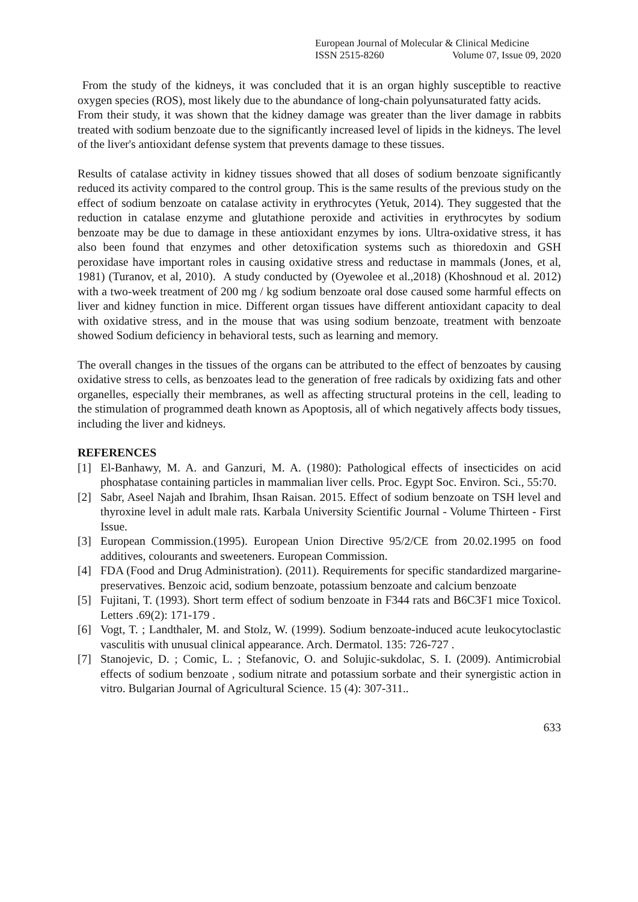European Journal of Molecular & Clinical Medicine
ISSN 2515-8260 Volume 07, Issue 09, 2020
From the study of the kidneys, it was concluded that it is an organ highly susceptible to reactive oxygen species (ROS), most likely due to the abundance of long-chain polyunsaturated fatty acids.
From their study, it was shown that the kidney damage was greater than the liver damage in rabbits treated with sodium benzoate due to the significantly increased level of lipids in the kidneys. The level of the liver's antioxidant defense system that prevents damage to these tissues.
Results of catalase activity in kidney tissues showed that all doses of sodium benzoate significantly reduced its activity compared to the control group. This is the same results of the previous study on the effect of sodium benzoate on catalase activity in erythrocytes (Yetuk, 2014). They suggested that the reduction in catalase enzyme and glutathione peroxide and activities in erythrocytes by sodium benzoate may be due to damage in these antioxidant enzymes by ions. Ultra-oxidative stress, it has also been found that enzymes and other detoxification systems such as thioredoxin and GSH peroxidase have important roles in causing oxidative stress and reductase in mammals (Jones, et al, 1981) (Turanov, et al, 2010). A study conducted by (Oyewolee et al.,2018) (Khoshnoud et al. 2012) with a two-week treatment of 200 mg / kg sodium benzoate oral dose caused some harmful effects on liver and kidney function in mice. Different organ tissues have different antioxidant capacity to deal with oxidative stress, and in the mouse that was using sodium benzoate, treatment with benzoate showed Sodium deficiency in behavioral tests, such as learning and memory.
The overall changes in the tissues of the organs can be attributed to the effect of benzoates by causing oxidative stress to cells, as benzoates lead to the generation of free radicals by oxidizing fats and other organelles, especially their membranes, as well as affecting structural proteins in the cell, leading to the stimulation of programmed death known as Apoptosis, all of which negatively affects body tissues, including the liver and kidneys.
REFERENCES
[1] El-Banhawy, M. A. and Ganzuri, M. A. (1980): Pathological effects of insecticides on acid phosphatase containing particles in mammalian liver cells. Proc. Egypt Soc. Environ. Sci., 55:70.
[2] Sabr, Aseel Najah and Ibrahim, Ihsan Raisan. 2015. Effect of sodium benzoate on TSH level and thyroxine level in adult male rats. Karbala University Scientific Journal - Volume Thirteen - First Issue.
[3] European Commission.(1995). European Union Directive 95/2/CE from 20.02.1995 on food additives, colourants and sweeteners. European Commission.
[4] FDA (Food and Drug Administration). (2011). Requirements for specific standardized margarine-preservatives. Benzoic acid, sodium benzoate, potassium benzoate and calcium benzoate
[5] Fujitani, T. (1993). Short term effect of sodium benzoate in F344 rats and B6C3F1 mice Toxicol. Letters .69(2): 171-179 .
[6] Vogt, T. ; Landthaler, M. and Stolz, W. (1999). Sodium benzoate-induced acute leukocytoclastic vasculitis with unusual clinical appearance. Arch. Dermatol. 135: 726-727 .
[7] Stanojevic, D. ; Comic, L. ; Stefanovic, O. and Solujic-sukdolac, S. I. (2009). Antimicrobial effects of sodium benzoate , sodium nitrate and potassium sorbate and their synergistic action in vitro. Bulgarian Journal of Agricultural Science. 15 (4): 307-311..
633